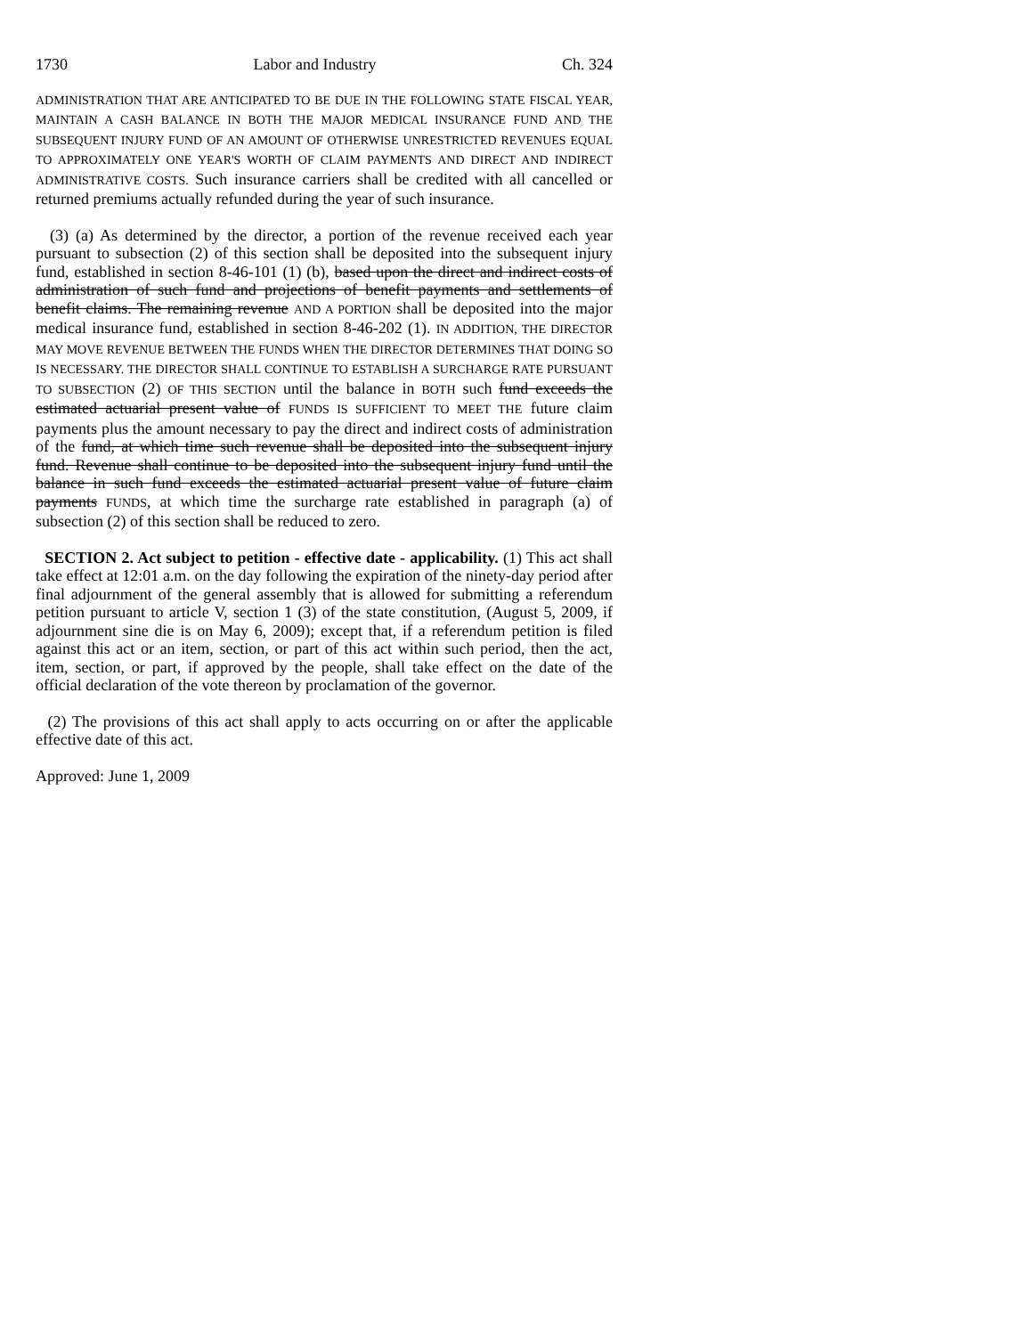1730 Labor and Industry Ch. 324
ADMINISTRATION THAT ARE ANTICIPATED TO BE DUE IN THE FOLLOWING STATE FISCAL YEAR, MAINTAIN A CASH BALANCE IN BOTH THE MAJOR MEDICAL INSURANCE FUND AND THE SUBSEQUENT INJURY FUND OF AN AMOUNT OF OTHERWISE UNRESTRICTED REVENUES EQUAL TO APPROXIMATELY ONE YEAR'S WORTH OF CLAIM PAYMENTS AND DIRECT AND INDIRECT ADMINISTRATIVE COSTS. Such insurance carriers shall be credited with all cancelled or returned premiums actually refunded during the year of such insurance.
(3) (a) As determined by the director, a portion of the revenue received each year pursuant to subsection (2) of this section shall be deposited into the subsequent injury fund, established in section 8-46-101 (1) (b), based upon the direct and indirect costs of administration of such fund and projections of benefit payments and settlements of benefit claims. The remaining revenue AND A PORTION shall be deposited into the major medical insurance fund, established in section 8-46-202 (1). IN ADDITION, THE DIRECTOR MAY MOVE REVENUE BETWEEN THE FUNDS WHEN THE DIRECTOR DETERMINES THAT DOING SO IS NECESSARY. THE DIRECTOR SHALL CONTINUE TO ESTABLISH A SURCHARGE RATE PURSUANT TO SUBSECTION (2) OF THIS SECTION until the balance in BOTH such fund exceeds the estimated actuarial present value of FUNDS IS SUFFICIENT TO MEET THE future claim payments plus the amount necessary to pay the direct and indirect costs of administration of the fund, at which time such revenue shall be deposited into the subsequent injury fund. Revenue shall continue to be deposited into the subsequent injury fund until the balance in such fund exceeds the estimated actuarial present value of future claim payments FUNDS, at which time the surcharge rate established in paragraph (a) of subsection (2) of this section shall be reduced to zero.
SECTION 2. Act subject to petition - effective date - applicability. (1) This act shall take effect at 12:01 a.m. on the day following the expiration of the ninety-day period after final adjournment of the general assembly that is allowed for submitting a referendum petition pursuant to article V, section 1 (3) of the state constitution, (August 5, 2009, if adjournment sine die is on May 6, 2009); except that, if a referendum petition is filed against this act or an item, section, or part of this act within such period, then the act, item, section, or part, if approved by the people, shall take effect on the date of the official declaration of the vote thereon by proclamation of the governor.
(2) The provisions of this act shall apply to acts occurring on or after the applicable effective date of this act.
Approved: June 1, 2009